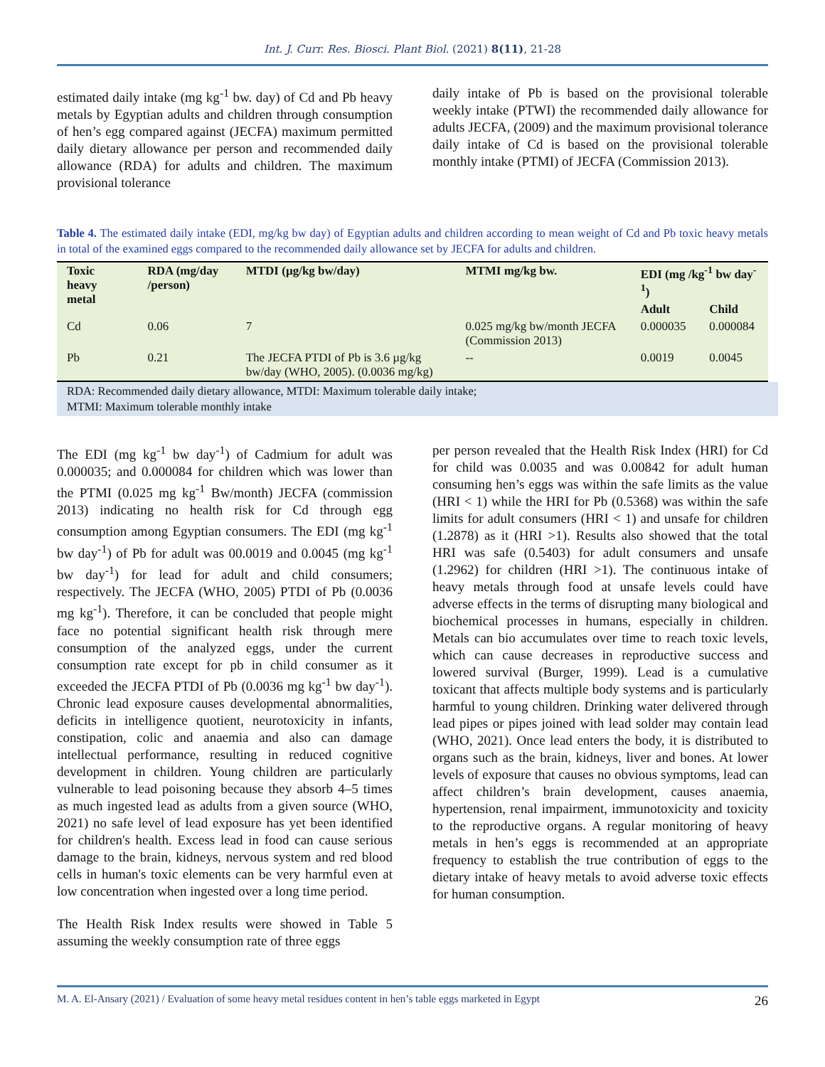Int. J. Curr. Res. Biosci. Plant Biol. (2021) 8(11), 21-28
estimated daily intake (mg kg<sup>-1</sup> bw. day) of Cd and Pb heavy metals by Egyptian adults and children through consumption of hen’s egg compared against (JECFA) maximum permitted daily dietary allowance per person and recommended daily allowance (RDA) for adults and children. The maximum provisional tolerance
daily intake of Pb is based on the provisional tolerable weekly intake (PTWI) the recommended daily allowance for adults JECFA, (2009) and the maximum provisional tolerance daily intake of Cd is based on the provisional tolerable monthly intake (PTMI) of JECFA (Commission 2013).
Table 4. The estimated daily intake (EDI, mg/kg bw day) of Egyptian adults and children according to mean weight of Cd and Pb toxic heavy metals in total of the examined eggs compared to the recommended daily allowance set by JECFA for adults and children.
| Toxic heavy metal | RDA (mg/day /person) | MTDI (µg/kg bw/day) | MTMI mg/kg bw. | EDI (mg /kg<sup>-1</sup> bw day<sup>-1</sup>) | |
| --- | --- | --- | --- | --- | --- |
| | | | | Adult | Child |
| Cd | 0.06 | 7 | 0.025 mg/kg bw/month JECFA (Commission 2013) | 0.000035 | 0.000084 |
| Pb | 0.21 | The JECFA PTDI of Pb is 3.6 µg/kg bw/day (WHO, 2005). (0.0036 mg/kg) | -- | 0.0019 | 0.0045 |
RDA: Recommended daily dietary allowance, MTDI: Maximum tolerable daily intake;
MTMI: Maximum tolerable monthly intake
The EDI (mg kg<sup>-1</sup> bw day<sup>-1</sup>) of Cadmium for adult was 0.000035; and 0.000084 for children which was lower than the PTMI (0.025 mg kg<sup>-1</sup> Bw/month) JECFA (commission 2013) indicating no health risk for Cd through egg consumption among Egyptian consumers. The EDI (mg kg<sup>-1</sup> bw day<sup>-1</sup>) of Pb for adult was 00.0019 and 0.0045 (mg kg<sup>-1</sup> bw day<sup>-1</sup>) for lead for adult and child consumers; respectively. The JECFA (WHO, 2005) PTDI of Pb (0.0036 mg kg<sup>-1</sup>). Therefore, it can be concluded that people might face no potential significant health risk through mere consumption of the analyzed eggs, under the current consumption rate except for pb in child consumer as it exceeded the JECFA PTDI of Pb (0.0036 mg kg<sup>-1</sup> bw day<sup>-1</sup>). Chronic lead exposure causes developmental abnormalities, deficits in intelligence quotient, neurotoxicity in infants, constipation, colic and anaemia and also can damage intellectual performance, resulting in reduced cognitive development in children. Young children are particularly vulnerable to lead poisoning because they absorb 4–5 times as much ingested lead as adults from a given source (WHO, 2021) no safe level of lead exposure has yet been identified for children's health. Excess lead in food can cause serious damage to the brain, kidneys, nervous system and red blood cells in human's toxic elements can be very harmful even at low concentration when ingested over a long time period.
The Health Risk Index results were showed in Table 5 assuming the weekly consumption rate of three eggs
per person revealed that the Health Risk Index (HRI) for Cd for child was 0.0035 and was 0.00842 for adult human consuming hen’s eggs was within the safe limits as the value (HRI < 1) while the HRI for Pb (0.5368) was within the safe limits for adult consumers (HRI < 1) and unsafe for children (1.2878) as it (HRI >1). Results also showed that the total HRI was safe (0.5403) for adult consumers and unsafe (1.2962) for children (HRI >1). The continuous intake of heavy metals through food at unsafe levels could have adverse effects in the terms of disrupting many biological and biochemical processes in humans, especially in children. Metals can bio accumulates over time to reach toxic levels, which can cause decreases in reproductive success and lowered survival (Burger, 1999). Lead is a cumulative toxicant that affects multiple body systems and is particularly harmful to young children. Drinking water delivered through lead pipes or pipes joined with lead solder may contain lead (WHO, 2021). Once lead enters the body, it is distributed to organs such as the brain, kidneys, liver and bones. At lower levels of exposure that causes no obvious symptoms, lead can affect children’s brain development, causes anaemia, hypertension, renal impairment, immunotoxicity and toxicity to the reproductive organs. A regular monitoring of heavy metals in hen’s eggs is recommended at an appropriate frequency to establish the true contribution of eggs to the dietary intake of heavy metals to avoid adverse toxic effects for human consumption.
M. A. El-Ansary (2021) / Evaluation of some heavy metal residues content in hen’s table eggs marketed in Egypt 26